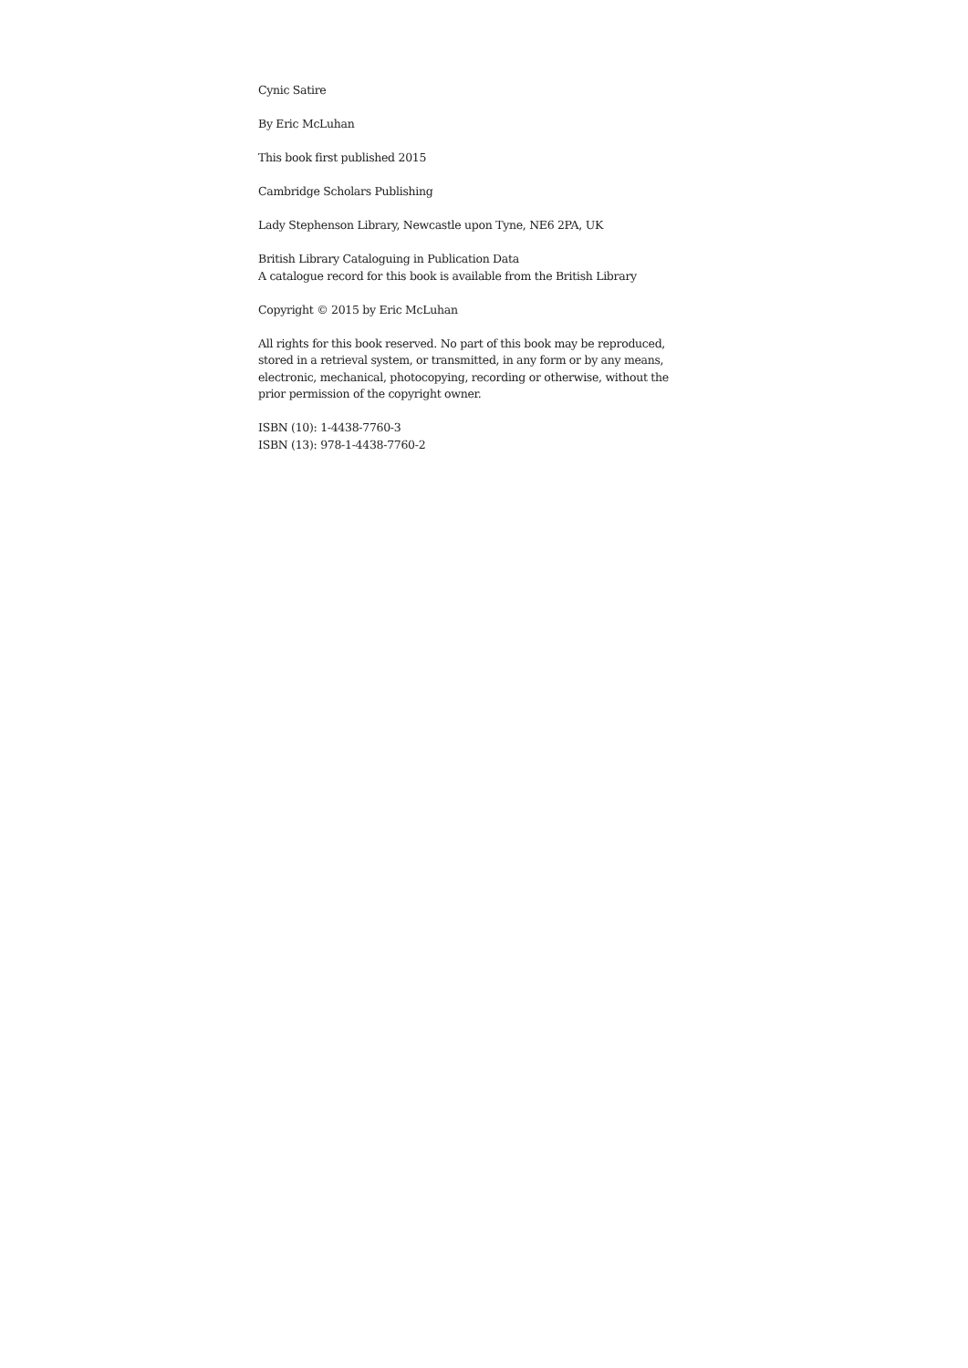Cynic Satire
By Eric McLuhan
This book first published 2015
Cambridge Scholars Publishing
Lady Stephenson Library, Newcastle upon Tyne, NE6 2PA, UK
British Library Cataloguing in Publication Data
A catalogue record for this book is available from the British Library
Copyright © 2015 by Eric McLuhan
All rights for this book reserved. No part of this book may be reproduced, stored in a retrieval system, or transmitted, in any form or by any means, electronic, mechanical, photocopying, recording or otherwise, without the prior permission of the copyright owner.
ISBN (10): 1-4438-7760-3
ISBN (13): 978-1-4438-7760-2